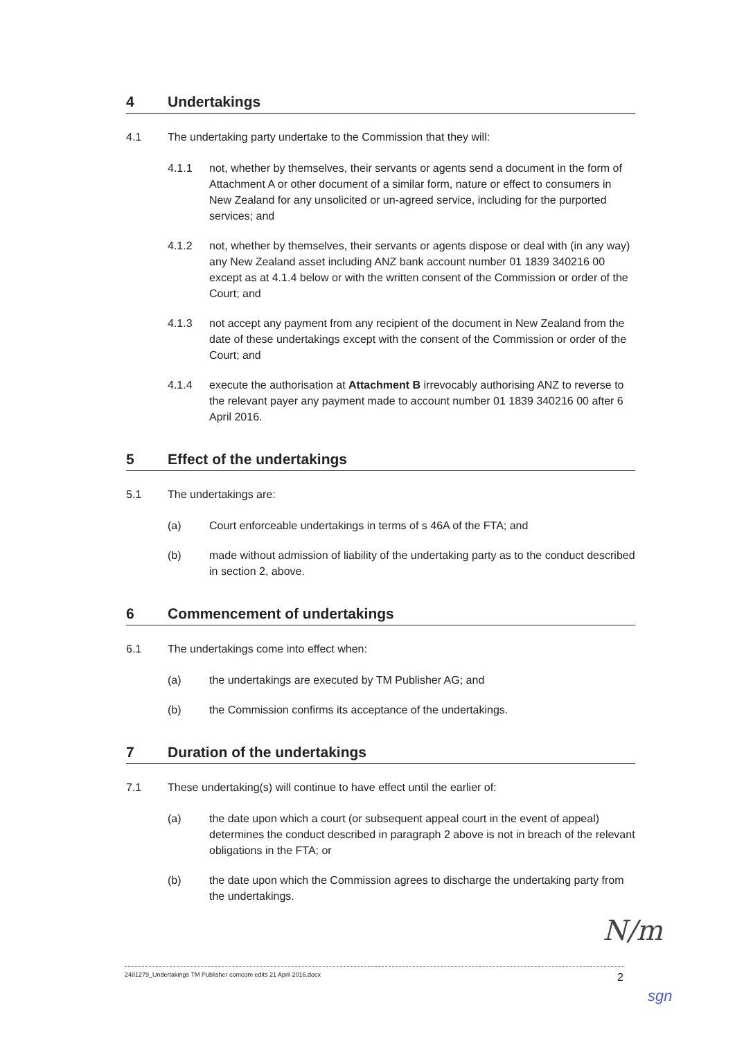4 Undertakings
4.1 The undertaking party undertake to the Commission that they will:
4.1.1 not, whether by themselves, their servants or agents send a document in the form of Attachment A or other document of a similar form, nature or effect to consumers in New Zealand for any unsolicited or un-agreed service, including for the purported services; and
4.1.2 not, whether by themselves, their servants or agents dispose or deal with (in any way) any New Zealand asset including ANZ bank account number 01 1839 340216 00 except as at 4.1.4 below or with the written consent of the Commission or order of the Court; and
4.1.3 not accept any payment from any recipient of the document in New Zealand from the date of these undertakings except with the consent of the Commission or order of the Court; and
4.1.4 execute the authorisation at Attachment B irrevocably authorising ANZ to reverse to the relevant payer any payment made to account number 01 1839 340216 00 after 6 April 2016.
5 Effect of the undertakings
5.1 The undertakings are:
(a) Court enforceable undertakings in terms of s 46A of the FTA; and
(b) made without admission of liability of the undertaking party as to the conduct described in section 2, above.
6 Commencement of undertakings
6.1 The undertakings come into effect when:
(a) the undertakings are executed by TM Publisher AG; and
(b) the Commission confirms its acceptance of the undertakings.
7 Duration of the undertakings
7.1 These undertaking(s) will continue to have effect until the earlier of:
(a) the date upon which a court (or subsequent appeal court in the event of appeal) determines the conduct described in paragraph 2 above is not in breach of the relevant obligations in the FTA; or
(b) the date upon which the Commission agrees to discharge the undertaking party from the undertakings.
N/m
2481279_Undertakings TM Publisher comcom edits 21 April 2016.docx 2
sgn